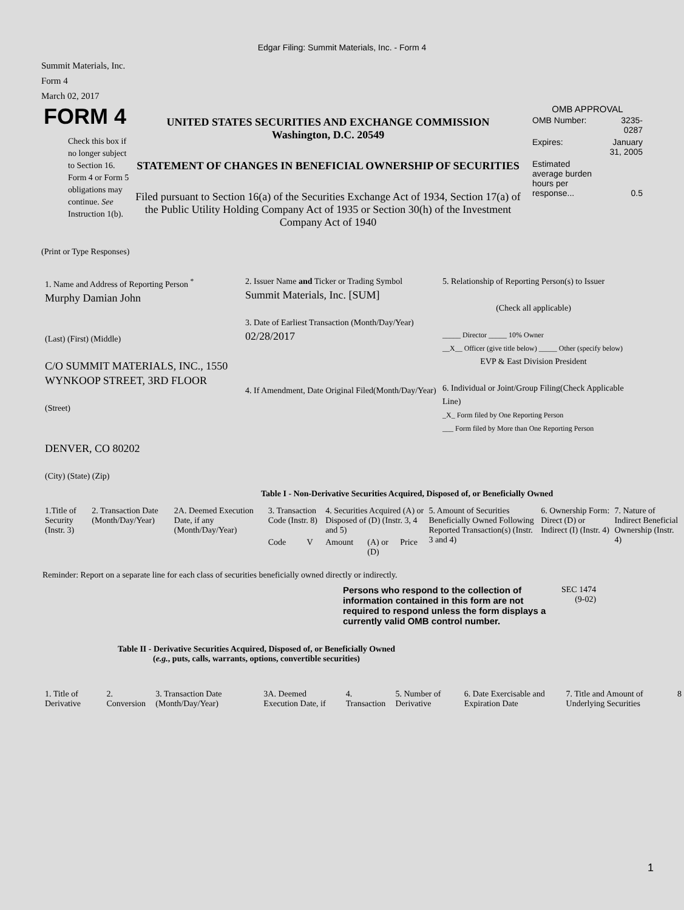Edgar Filing: Summit Materials, Inc. - Form 4
Summit Materials, Inc.
Form 4
March 02, 2017
FORM 4
Check this box if no longer subject to Section 16. Form 4 or Form 5 obligations may continue. See Instruction 1(b).
UNITED STATES SECURITIES AND EXCHANGE COMMISSION
Washington, D.C. 20549
STATEMENT OF CHANGES IN BENEFICIAL OWNERSHIP OF SECURITIES
Filed pursuant to Section 16(a) of the Securities Exchange Act of 1934, Section 17(a) of the Public Utility Holding Company Act of 1935 or Section 30(h) of the Investment Company Act of 1940
OMB APPROVAL
| OMB Number: | 3235-0287 |
| Expires: | January 31, 2005 |
| Estimated average burden hours per response... | 0.5 |
(Print or Type Responses)
1. Name and Address of Reporting Person <sup>*</sup>
Murphy Damian John
(Last) (First) (Middle)
C/O SUMMIT MATERIALS, INC., 1550 WYNKOOP STREET, 3RD FLOOR
(Street)
DENVER, CO 80202
(City) (State) (Zip)
2. Issuer Name and Ticker or Trading Symbol
Summit Materials, Inc. [SUM]
3. Date of Earliest Transaction (Month/Day/Year)
02/28/2017
4. If Amendment, Date Original Filed(Month/Day/Year)
5. Relationship of Reporting Person(s) to Issuer
(Check all applicable)
_____ Director _____ 10% Owner
__X__ Officer (give title below) _____ Other (specify below)
EVP & East Division President
6. Individual or Joint/Group Filing(Check Applicable Line)
_X_ Form filed by One Reporting Person
___ Form filed by More than One Reporting Person
Table I - Non-Derivative Securities Acquired, Disposed of, or Beneficially Owned
| 1.Title of Security (Instr. 3) | 2. Transaction Date (Month/Day/Year) | 2A. Deemed Execution Date, if any (Month/Day/Year) | 3. Transaction Code (Instr. 8) | | 4. Securities Acquired (A) or Disposed of (D) (Instr. 3, 4 and 5) | | | 5. Amount of Securities Beneficially Owned Following Reported Transaction(s) (Instr. 3 and 4) | 6. Ownership Form: Direct (D) or Indirect (I) (Instr. 4) | 7. Nature of Indirect Beneficial Ownership (Instr. 4) |
| --- | --- | --- | --- | --- | --- | --- | --- | --- | --- | --- |
| | | | Code | V | Amount | (A) or (D) | Price | | | |
Reminder: Report on a separate line for each class of securities beneficially owned directly or indirectly.
Persons who respond to the collection of information contained in this form are not required to respond unless the form displays a currently valid OMB control number.
SEC 1474
(9-02)
Table II - Derivative Securities Acquired, Disposed of, or Beneficially Owned
(e.g., puts, calls, warrants, options, convertible securities)
| 1. Title of Derivative | 2. Conversion | 3. Transaction Date (Month/Day/Year) | 3A. Deemed Execution Date, if | 4. Transaction | 5. Number of Derivative | 6. Date Exercisable and Expiration Date | 7. Title and Amount of Underlying Securities | 8 |
| --- | --- | --- | --- | --- | --- | --- | --- | --- |
1